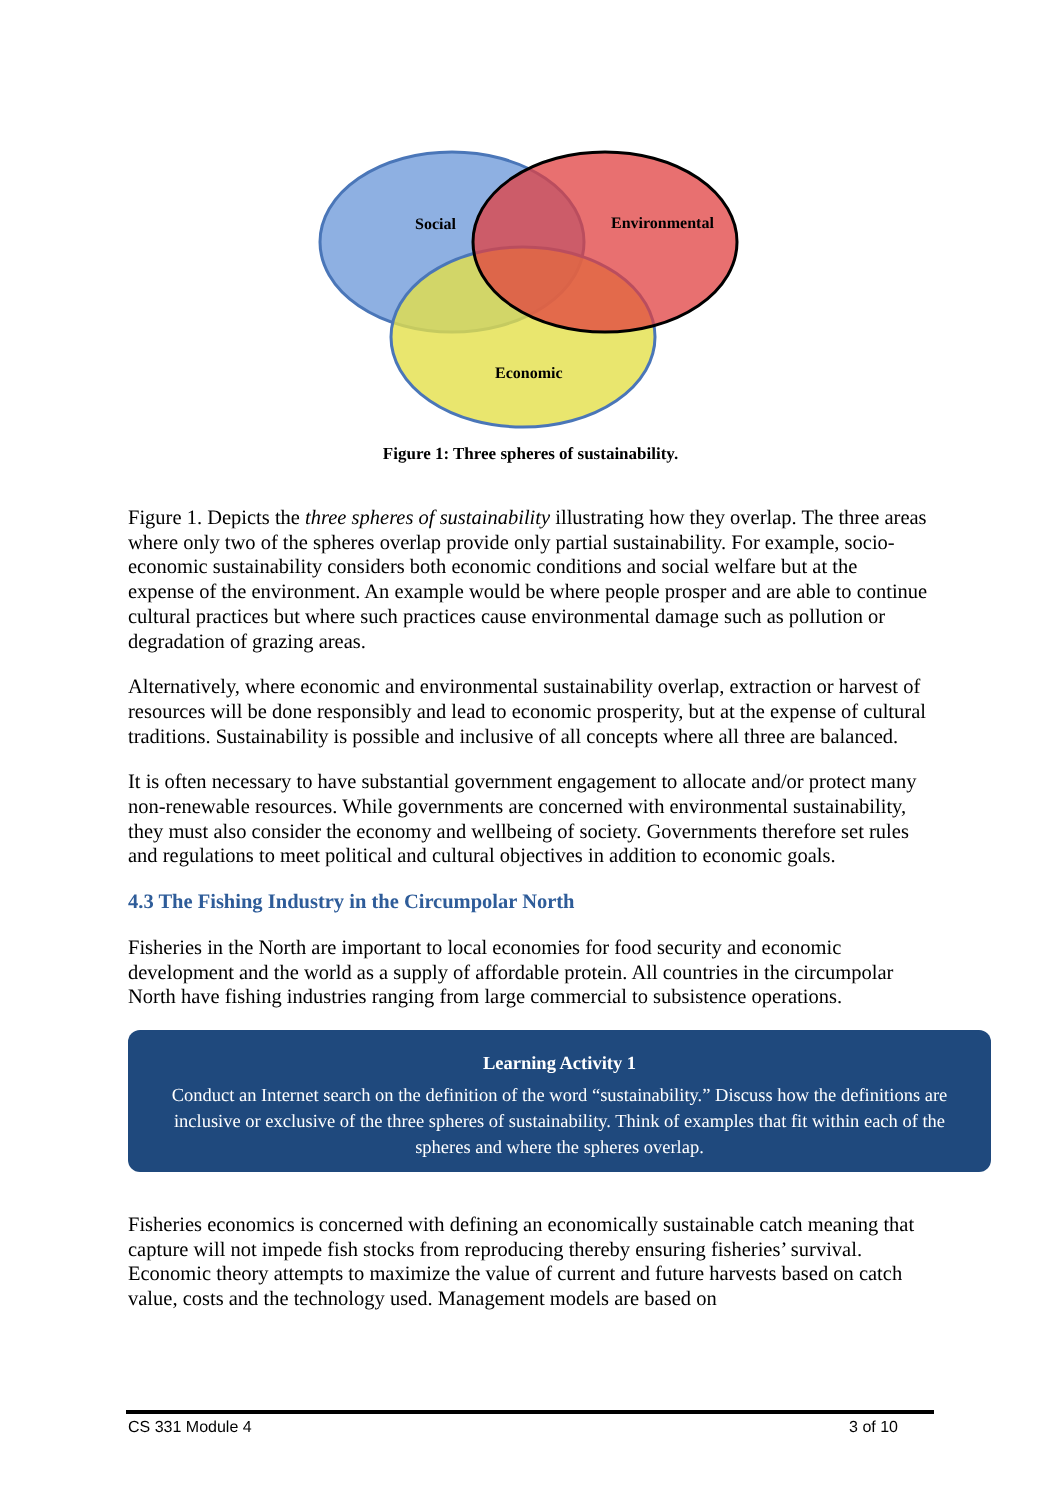Social
Environmental
Economic
Figure 1: Three spheres of sustainability.
Figure 1. Depicts the three spheres of sustainability illustrating how they overlap. The three areas where only two of the spheres overlap provide only partial sustainability. For example, socio-economic sustainability considers both economic conditions and social welfare but at the expense of the environment. An example would be where people prosper and are able to continue cultural practices but where such practices cause environmental damage such as pollution or degradation of grazing areas.
Alternatively, where economic and environmental sustainability overlap, extraction or harvest of resources will be done responsibly and lead to economic prosperity, but at the expense of cultural traditions. Sustainability is possible and inclusive of all concepts where all three are balanced.
It is often necessary to have substantial government engagement to allocate and/or protect many non-renewable resources. While governments are concerned with environmental sustainability, they must also consider the economy and wellbeing of society. Governments therefore set rules and regulations to meet political and cultural objectives in addition to economic goals.
4.3 The Fishing Industry in the Circumpolar North
Fisheries in the North are important to local economies for food security and economic development and the world as a supply of affordable protein. All countries in the circumpolar North have fishing industries ranging from large commercial to subsistence operations.
Learning Activity 1
Conduct an Internet search on the definition of the word “sustainability.” Discuss how the definitions are inclusive or exclusive of the three spheres of sustainability. Think of examples that fit within each of the spheres and where the spheres overlap.
Fisheries economics is concerned with defining an economically sustainable catch meaning that capture will not impede fish stocks from reproducing thereby ensuring fisheries’ survival. Economic theory attempts to maximize the value of current and future harvests based on catch value, costs and the technology used. Management models are based on
CS 331 Module 4 3 of 10